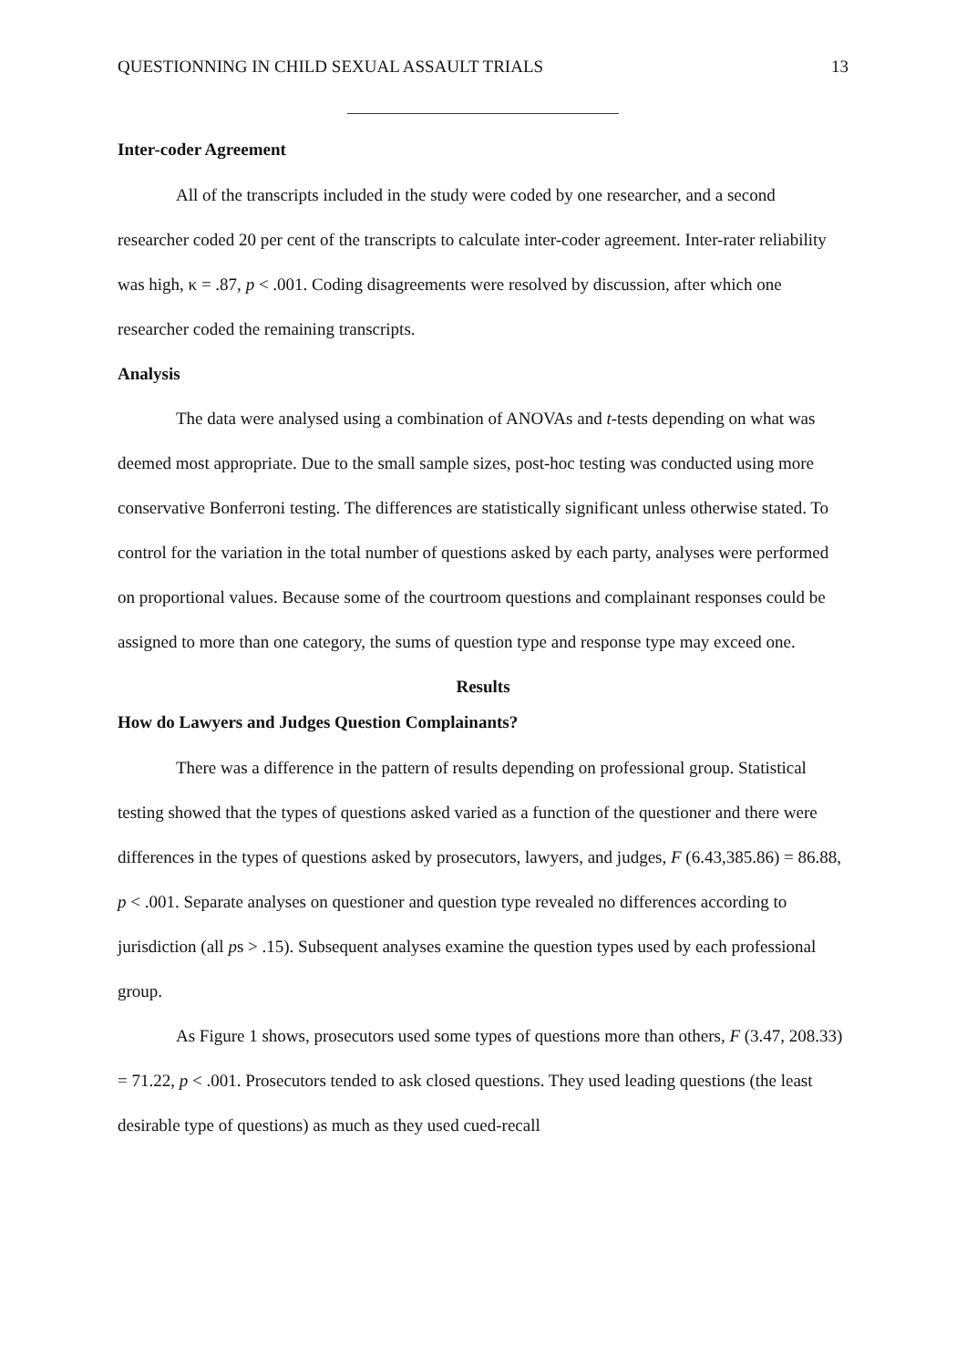QUESTIONNING IN CHILD SEXUAL ASSAULT TRIALS 13
Inter-coder Agreement
All of the transcripts included in the study were coded by one researcher, and a second researcher coded 20 per cent of the transcripts to calculate inter-coder agreement. Inter-rater reliability was high, κ = .87, p < .001. Coding disagreements were resolved by discussion, after which one researcher coded the remaining transcripts.
Analysis
The data were analysed using a combination of ANOVAs and t-tests depending on what was deemed most appropriate. Due to the small sample sizes, post-hoc testing was conducted using more conservative Bonferroni testing. The differences are statistically significant unless otherwise stated. To control for the variation in the total number of questions asked by each party, analyses were performed on proportional values. Because some of the courtroom questions and complainant responses could be assigned to more than one category, the sums of question type and response type may exceed one.
Results
How do Lawyers and Judges Question Complainants?
There was a difference in the pattern of results depending on professional group. Statistical testing showed that the types of questions asked varied as a function of the questioner and there were differences in the types of questions asked by prosecutors, lawyers, and judges, F (6.43,385.86) = 86.88, p < .001. Separate analyses on questioner and question type revealed no differences according to jurisdiction (all ps > .15). Subsequent analyses examine the question types used by each professional group.
As Figure 1 shows, prosecutors used some types of questions more than others, F (3.47, 208.33) = 71.22, p < .001. Prosecutors tended to ask closed questions. They used leading questions (the least desirable type of questions) as much as they used cued-recall